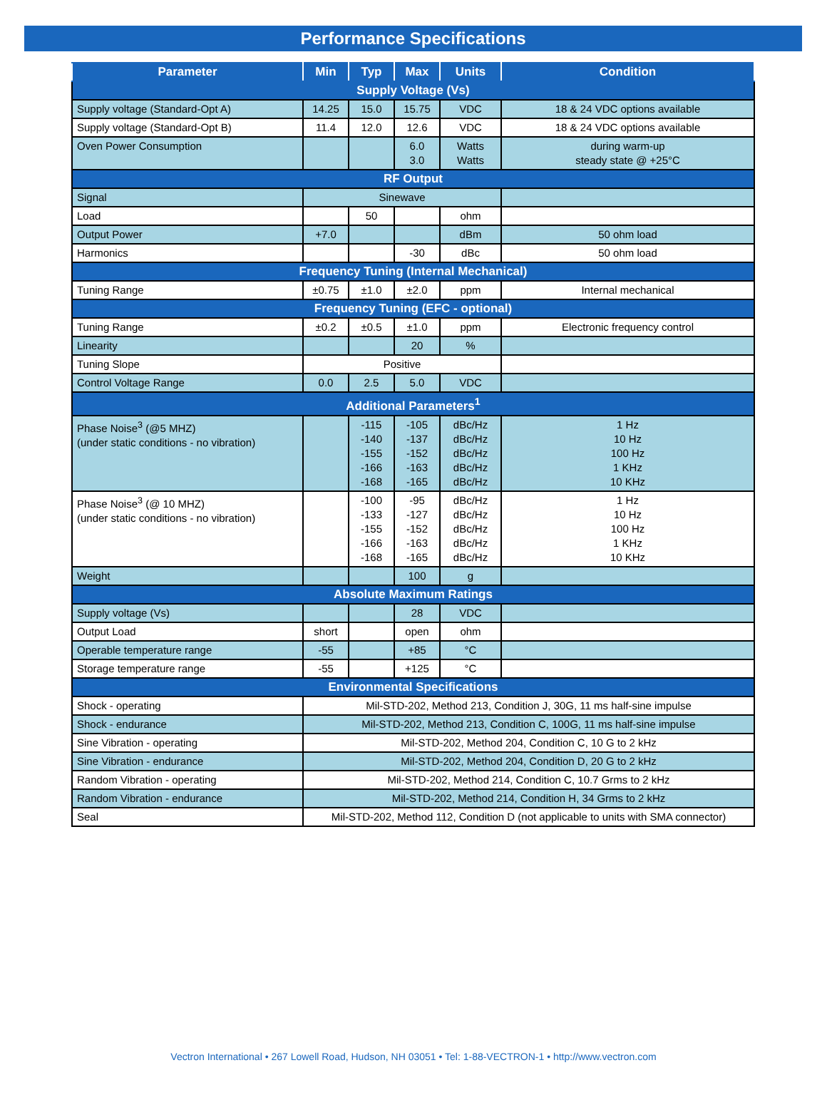Performance Specifications
| Parameter | Min | Typ | Max | Units | Condition |
| --- | --- | --- | --- | --- | --- |
| Supply Voltage (Vs) | | | | | |
| Supply voltage (Standard-Opt A) | 14.25 | 15.0 | 15.75 | VDC | 18 & 24 VDC options available |
| Supply voltage (Standard-Opt B) | 11.4 | 12.0 | 12.6 | VDC | 18 & 24 VDC options available |
| Oven Power Consumption | | | 6.0 3.0 | Watts Watts | during warm-up steady state @ +25°C |
| RF Output | | | | | |
| Signal | Sinewave | | | | |
| Load | | 50 | | ohm | |
| Output Power | +7.0 | | | dBm | 50 ohm load |
| Harmonics | | | -30 | dBc | 50 ohm load |
| Frequency Tuning (Internal Mechanical) | | | | | |
| Tuning Range | ±0.75 | ±1.0 | ±2.0 | ppm | Internal mechanical |
| Frequency Tuning (EFC - optional) | | | | | |
| Tuning Range | ±0.2 | ±0.5 | ±1.0 | ppm | Electronic frequency control |
| Linearity | | | 20 | % | |
| Tuning Slope | Positive | | | | |
| Control Voltage Range | 0.0 | 2.5 | 5.0 | VDC | |
| Additional Parameters<sup>1</sup> | | | | | |
| Phase Noise<sup>3</sup> (@5 MHZ) (under static conditions - no vibration) | | -115 -140 -155 -166 -168 | -105 -137 -152 -163 -165 | dBc/Hz dBc/Hz dBc/Hz dBc/Hz dBc/Hz | 1 Hz 10 Hz 100 Hz 1 KHz 10 KHz |
| Phase Noise<sup>3</sup> (@ 10 MHZ) (under static conditions - no vibration) | | -100 -133 -155 -166 -168 | -95 -127 -152 -163 -165 | dBc/Hz dBc/Hz dBc/Hz dBc/Hz dBc/Hz | 1 Hz 10 Hz 100 Hz 1 KHz 10 KHz |
| Weight | | | 100 | g | |
| Absolute Maximum Ratings | | | | | |
| Supply voltage (Vs) | | | 28 | VDC | |
| Output Load | short | | open | ohm | |
| Operable temperature range | -55 | | +85 | °C | |
| Storage temperature range | -55 | | +125 | °C | |
| Environmental Specifications | | | | | |
| Shock - operating | Mil-STD-202, Method 213, Condition J, 30G, 11 ms half-sine impulse | | | | |
| Shock - endurance | Mil-STD-202, Method 213, Condition C, 100G, 11 ms half-sine impulse | | | | |
| Sine Vibration - operating | Mil-STD-202, Method 204, Condition C, 10 G to 2 kHz | | | | |
| Sine Vibration - endurance | Mil-STD-202, Method 204, Condition D, 20 G to 2 kHz | | | | |
| Random Vibration - operating | Mil-STD-202, Method 214, Condition C, 10.7 Grms to 2 kHz | | | | |
| Random Vibration - endurance | Mil-STD-202, Method 214, Condition H, 34 Grms to 2 kHz | | | | |
| Seal | Mil-STD-202, Method 112, Condition D (not applicable to units with SMA connector) | | | | |
Vectron International • 267 Lowell Road, Hudson, NH 03051 • Tel: 1-88-VECTRON-1 • http://www.vectron.com